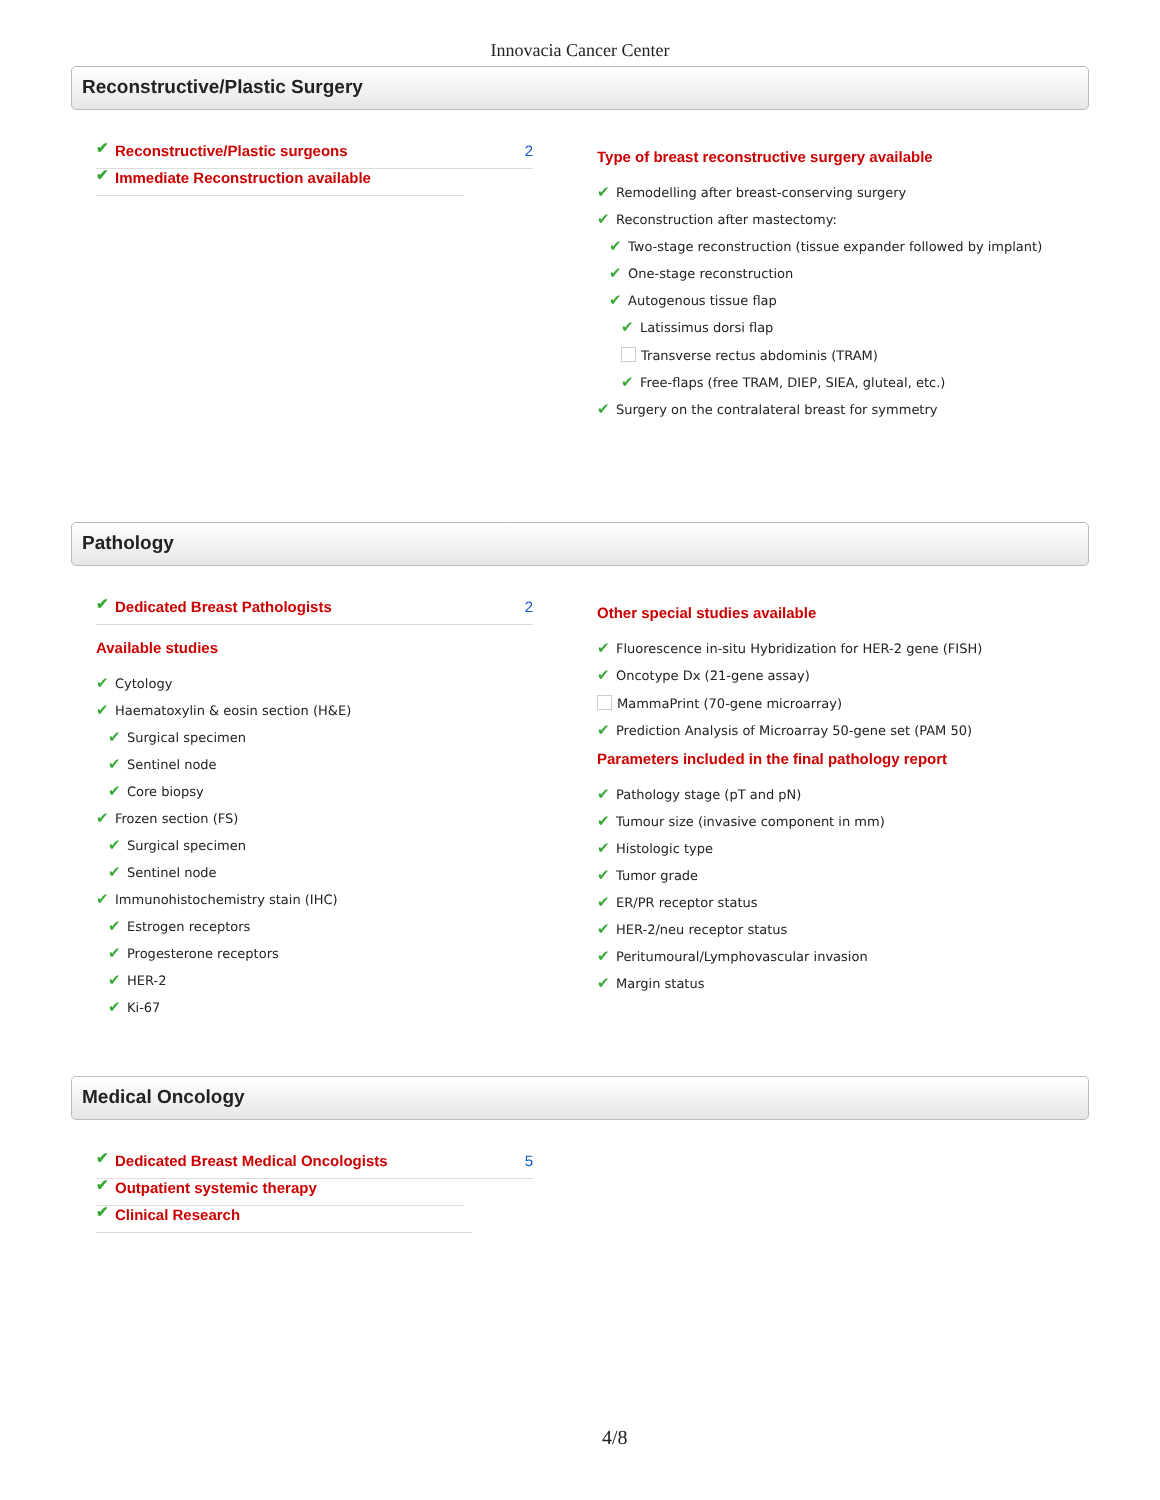Innovacia Cancer Center
Reconstructive/Plastic Surgery
✔ Reconstructive/Plastic surgeons 2
✔ Immediate Reconstruction available
Type of breast reconstructive surgery available
✔ Remodelling after breast-conserving surgery
✔ Reconstruction after mastectomy:
✔ Two-stage reconstruction (tissue expander followed by implant)
✔ One-stage reconstruction
✔ Autogenous tissue flap
✔ Latissimus dorsi flap
Transverse rectus abdominis (TRAM)
✔ Free-flaps (free TRAM, DIEP, SIEA, gluteal, etc.)
✔ Surgery on the contralateral breast for symmetry
Pathology
✔ Dedicated Breast Pathologists 2
Available studies
✔ Cytology
✔ Haematoxylin & eosin section (H&E)
✔ Surgical specimen
✔ Sentinel node
✔ Core biopsy
✔ Frozen section (FS)
✔ Surgical specimen
✔ Sentinel node
✔ Immunohistochemistry stain (IHC)
✔ Estrogen receptors
✔ Progesterone receptors
✔ HER-2
✔ Ki-67
Other special studies available
✔ Fluorescence in-situ Hybridization for HER-2 gene (FISH)
✔ Oncotype Dx (21-gene assay)
MammaPrint (70-gene microarray)
✔ Prediction Analysis of Microarray 50-gene set (PAM 50)
Parameters included in the final pathology report
✔ Pathology stage (pT and pN)
✔ Tumour size (invasive component in mm)
✔ Histologic type
✔ Tumor grade
✔ ER/PR receptor status
✔ HER-2/neu receptor status
✔ Peritumoural/Lymphovascular invasion
✔ Margin status
Medical Oncology
✔ Dedicated Breast Medical Oncologists 5
✔ Outpatient systemic therapy
✔ Clinical Research
4/8